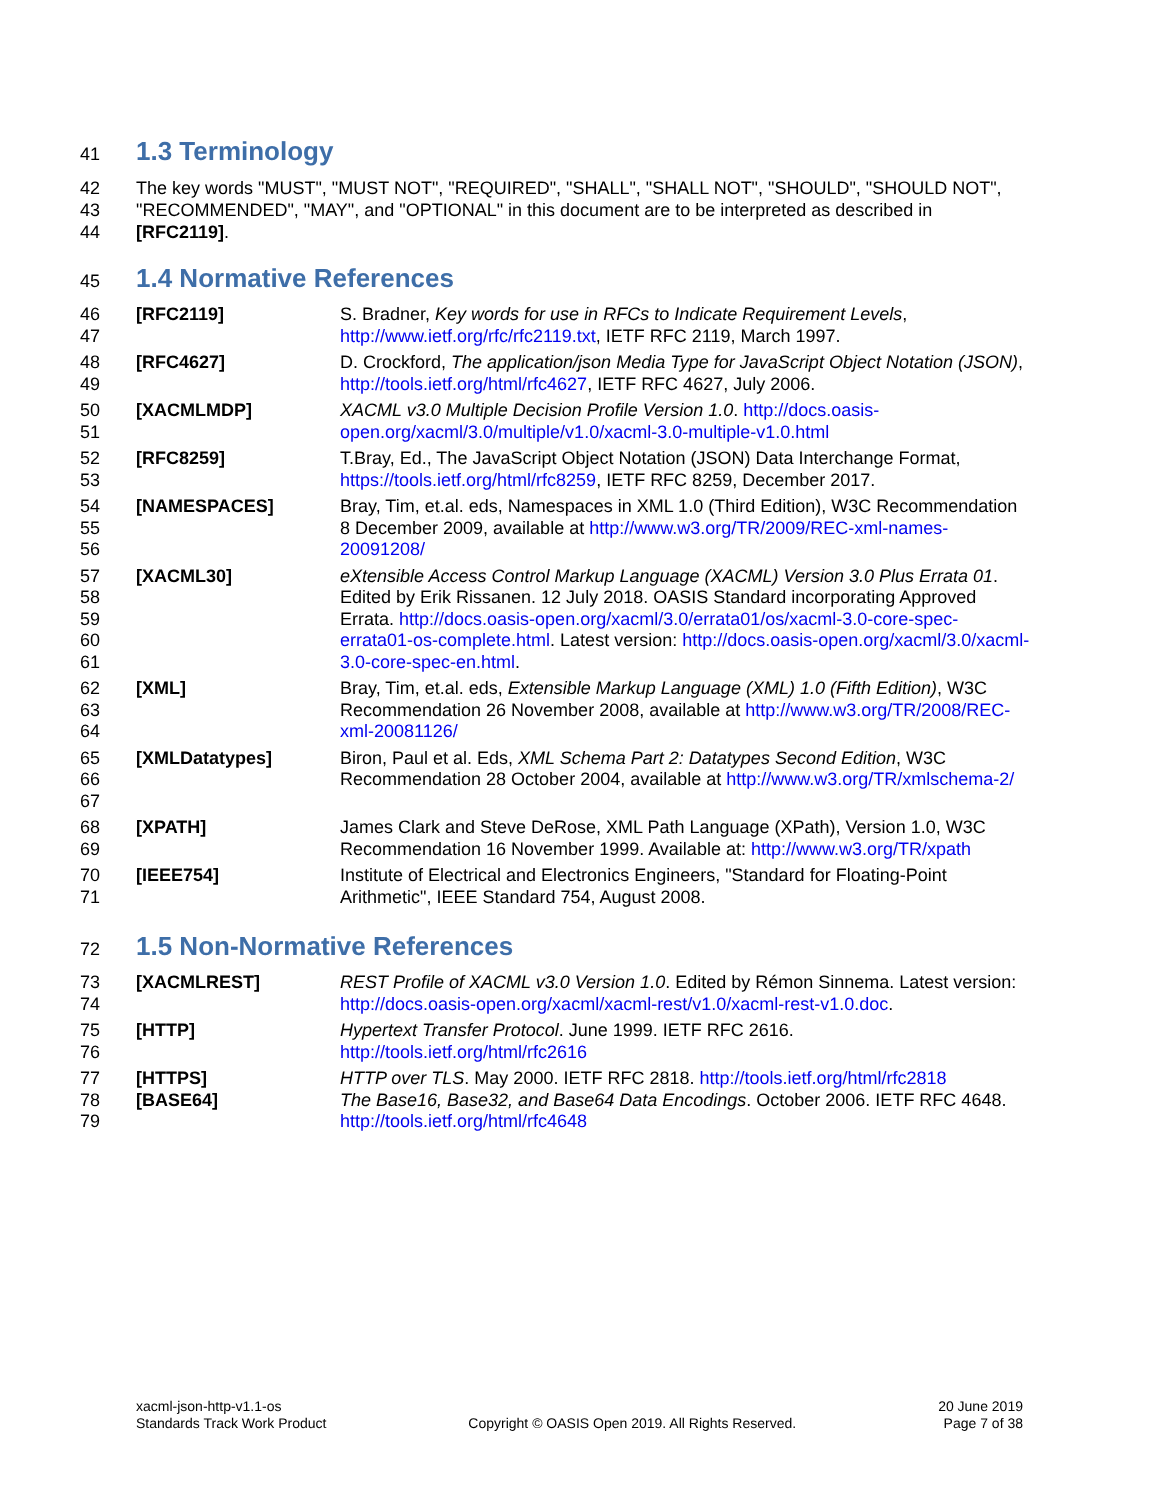41
1.3 Terminology
42
43
44 The key words "MUST", "MUST NOT", "REQUIRED", "SHALL", "SHALL NOT", "SHOULD", "SHOULD NOT", "RECOMMENDED", "MAY", and "OPTIONAL" in this document are to be interpreted as described in [RFC2119].
45
1.4 Normative References
| 46 47 | [RFC2119] | S. Bradner, Key words for use in RFCs to Indicate Requirement Levels , http://www.ietf.org/rfc/rfc2119.txt , IETF RFC 2119, March 1997. |
| 48 49 | [RFC4627] | D. Crockford, The application/json Media Type for JavaScript Object Notation (JSON) , http://tools.ietf.org/html/rfc4627 , IETF RFC 4627, July 2006. |
| 50 51 | [XACMLMDP] | XACML v3.0 Multiple Decision Profile Version 1.0 . http://docs.oasis-open.org/xacml/3.0/multiple/v1.0/xacml-3.0-multiple-v1.0.html |
| 52 53 | [RFC8259] | T.Bray, Ed., The JavaScript Object Notation (JSON) Data Interchange Format, https://tools.ietf.org/html/rfc8259 , IETF RFC 8259, December 2017. |
| 54 55 56 | [NAMESPACES] | Bray, Tim, et.al. eds, Namespaces in XML 1.0 (Third Edition), W3C Recommendation 8 December 2009, available at http://www.w3.org/TR/2009/REC-xml-names-20091208/ |
| 57 58 59 60 61 | [XACML30] | eXtensible Access Control Markup Language (XACML) Version 3.0 Plus Errata 01 . Edited by Erik Rissanen. 12 July 2018. OASIS Standard incorporating Approved Errata. http://docs.oasis-open.org/xacml/3.0/errata01/os/xacml-3.0-core-spec-errata01-os-complete.html . Latest version: http://docs.oasis-open.org/xacml/3.0/xacml-3.0-core-spec-en.html . |
| 62 63 64 | [XML] | Bray, Tim, et.al. eds, Extensible Markup Language (XML) 1.0 (Fifth Edition) , W3C Recommendation 26 November 2008, available at http://www.w3.org/TR/2008/REC-xml-20081126/ |
| 65 66 67 | [XMLDatatypes] | Biron, Paul et al. Eds, XML Schema Part 2: Datatypes Second Edition , W3C Recommendation 28 October 2004, available at http://www.w3.org/TR/xmlschema-2/ |
| 68 69 | [XPATH] | James Clark and Steve DeRose, XML Path Language (XPath), Version 1.0, W3C Recommendation 16 November 1999. Available at: http://www.w3.org/TR/xpath |
| 70 71 | [IEEE754] | Institute of Electrical and Electronics Engineers, "Standard for Floating-Point Arithmetic", IEEE Standard 754, August 2008. |
72
1.5 Non-Normative References
| 73 74 | [XACMLREST] | REST Profile of XACML v3.0 Version 1.0 . Edited by Rémon Sinnema. Latest version: http://docs.oasis-open.org/xacml/xacml-rest/v1.0/xacml-rest-v1.0.doc . |
| 75 76 | [HTTP] | Hypertext Transfer Protocol . June 1999. IETF RFC 2616. http://tools.ietf.org/html/rfc2616 |
| 77 | [HTTPS] | HTTP over TLS . May 2000. IETF RFC 2818. http://tools.ietf.org/html/rfc2818 |
| 78 79 | [BASE64] | The Base16, Base32, and Base64 Data Encodings . October 2006. IETF RFC 4648. http://tools.ietf.org/html/rfc4648 |
xacml-json-http-v1.1-os
Standards Track Work Product
Copyright © OASIS Open 2019. All Rights Reserved.
20 June 2019
Page 7 of 38